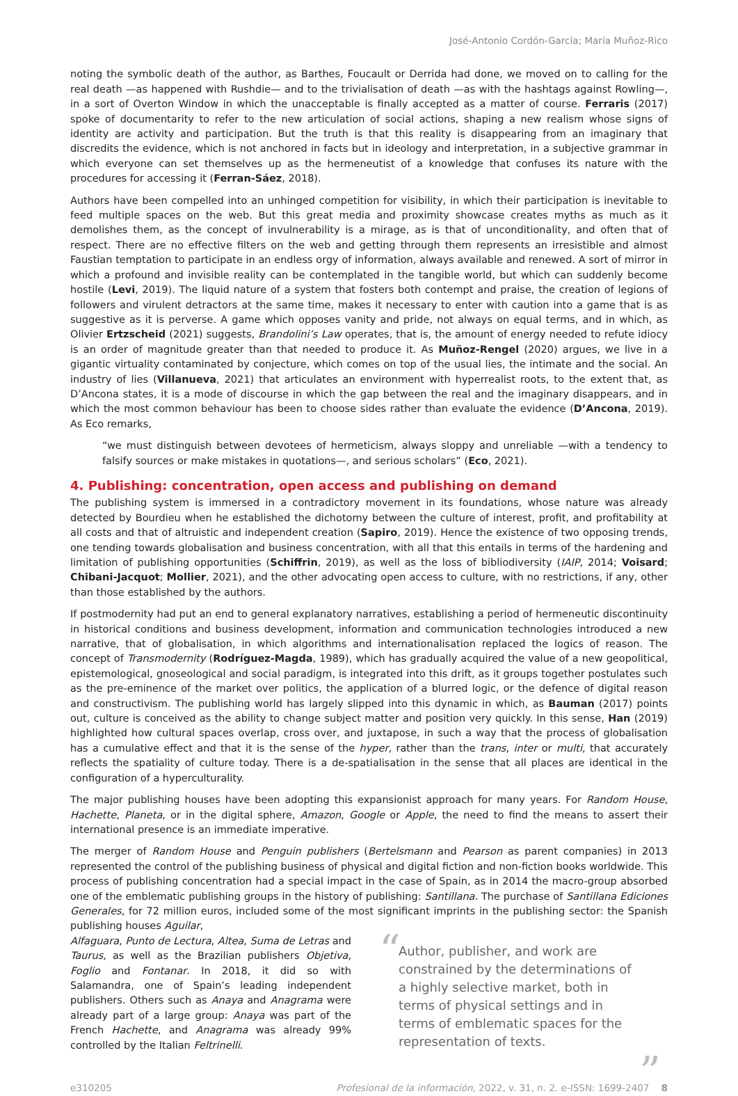José-Antonio Cordón-García; María Muñoz-Rico
noting the symbolic death of the author, as Barthes, Foucault or Derrida had done, we moved on to calling for the real death —as happened with Rushdie— and to the trivialisation of death —as with the hashtags against Rowling—, in a sort of Overton Window in which the unacceptable is finally accepted as a matter of course. Ferraris (2017) spoke of documentarity to refer to the new articulation of social actions, shaping a new realism whose signs of identity are activity and participation. But the truth is that this reality is disappearing from an imaginary that discredits the evidence, which is not anchored in facts but in ideology and interpretation, in a subjective grammar in which everyone can set themselves up as the hermeneutist of a knowledge that confuses its nature with the procedures for accessing it (Ferran-Sáez, 2018).
Authors have been compelled into an unhinged competition for visibility, in which their participation is inevitable to feed multiple spaces on the web. But this great media and proximity showcase creates myths as much as it demolishes them, as the concept of invulnerability is a mirage, as is that of unconditionality, and often that of respect. There are no effective filters on the web and getting through them represents an irresistible and almost Faustian temptation to participate in an endless orgy of information, always available and renewed. A sort of mirror in which a profound and invisible reality can be contemplated in the tangible world, but which can suddenly become hostile (Levi, 2019). The liquid nature of a system that fosters both contempt and praise, the creation of legions of followers and virulent detractors at the same time, makes it necessary to enter with caution into a game that is as suggestive as it is perverse. A game which opposes vanity and pride, not always on equal terms, and in which, as Olivier Ertzscheid (2021) suggests, Brandolini’s Law operates, that is, the amount of energy needed to refute idiocy is an order of magnitude greater than that needed to produce it. As Muñoz-Rengel (2020) argues, we live in a gigantic virtuality contaminated by conjecture, which comes on top of the usual lies, the intimate and the social. An industry of lies (Villanueva, 2021) that articulates an environment with hyperrealist roots, to the extent that, as D’Ancona states, it is a mode of discourse in which the gap between the real and the imaginary disappears, and in which the most common behaviour has been to choose sides rather than evaluate the evidence (D’Ancona, 2019). As Eco remarks,
“we must distinguish between devotees of hermeticism, always sloppy and unreliable —with a tendency to falsify sources or make mistakes in quotations—, and serious scholars” (Eco, 2021).
4. Publishing: concentration, open access and publishing on demand
The publishing system is immersed in a contradictory movement in its foundations, whose nature was already detected by Bourdieu when he established the dichotomy between the culture of interest, profit, and profitability at all costs and that of altruistic and independent creation (Sapiro, 2019). Hence the existence of two opposing trends, one tending towards globalisation and business concentration, with all that this entails in terms of the hardening and limitation of publishing opportunities (Schiffrin, 2019), as well as the loss of bibliodiversity (IAIP, 2014; Voisard; Chibani-Jacquot; Mollier, 2021), and the other advocating open access to culture, with no restrictions, if any, other than those established by the authors.
If postmodernity had put an end to general explanatory narratives, establishing a period of hermeneutic discontinuity in historical conditions and business development, information and communication technologies introduced a new narrative, that of globalisation, in which algorithms and internationalisation replaced the logics of reason. The concept of Transmodernity (Rodríguez-Magda, 1989), which has gradually acquired the value of a new geopolitical, epistemological, gnoseological and social paradigm, is integrated into this drift, as it groups together postulates such as the pre-eminence of the market over politics, the application of a blurred logic, or the defence of digital reason and constructivism. The publishing world has largely slipped into this dynamic in which, as Bauman (2017) points out, culture is conceived as the ability to change subject matter and position very quickly. In this sense, Han (2019) highlighted how cultural spaces overlap, cross over, and juxtapose, in such a way that the process of globalisation has a cumulative effect and that it is the sense of the hyper, rather than the trans, inter or multi, that accurately reflects the spatiality of culture today. There is a de-spatialisation in the sense that all places are identical in the configuration of a hyperculturality.
The major publishing houses have been adopting this expansionist approach for many years. For Random House, Hachette, Planeta, or in the digital sphere, Amazon, Google or Apple, the need to find the means to assert their international presence is an immediate imperative.
The merger of Random House and Penguin publishers (Bertelsmann and Pearson as parent companies) in 2013 represented the control of the publishing business of physical and digital fiction and non-fiction books worldwide. This process of publishing concentration had a special impact in the case of Spain, as in 2014 the macro-group absorbed one of the emblematic publishing groups in the history of publishing: Santillana. The purchase of Santillana Ediciones Generales, for 72 million euros, included some of the most significant imprints in the publishing sector: the Spanish publishing houses Aguilar,
Alfaguara, Punto de Lectura, Altea, Suma de Letras and Taurus, as well as the Brazilian publishers Objetiva, Foglio and Fontanar. In 2018, it did so with Salamandra, one of Spain’s leading independent publishers. Others such as Anaya and Anagrama were already part of a large group: Anaya was part of the French Hachette, and Anagrama was already 99% controlled by the Italian Feltrinelli.
“Author, publisher, and work are constrained by the determinations of a highly selective market, both in terms of physical settings and in terms of emblematic spaces for the representation of texts.”
e310205 Profesional de la información, 2022, v. 31, n. 2. e-ISSN: 1699-2407 8